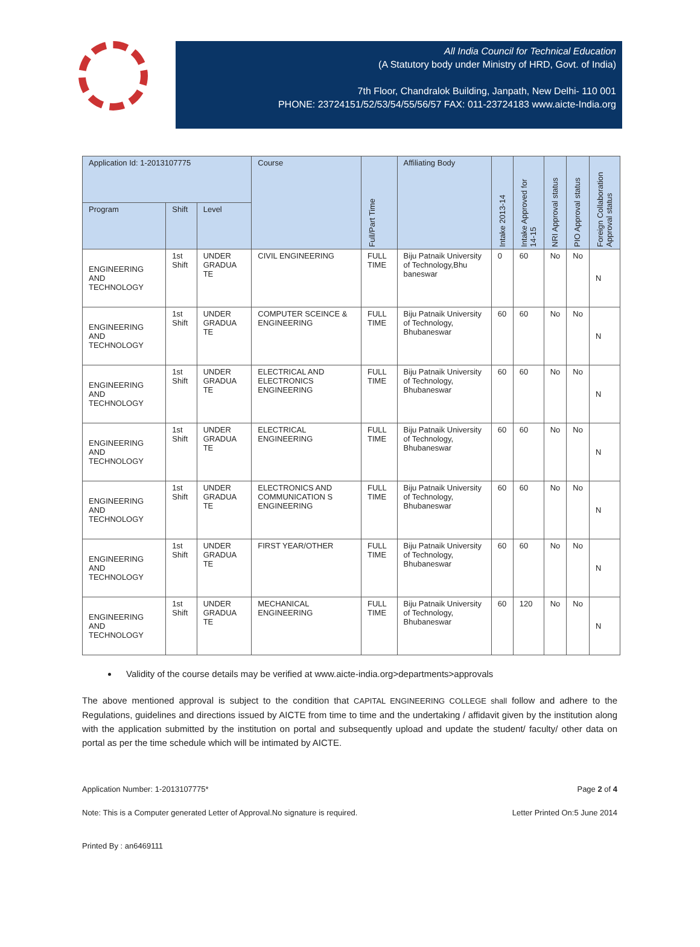All India Council for Technical Education
(A Statutory body under Ministry of HRD, Govt. of India)
7th Floor, Chandralok Building, Janpath, New Delhi- 110 001
PHONE: 23724151/52/53/54/55/56/57 FAX: 011-23724183 www.aicte-India.org
| Application Id: 1-2013107775 | | | Course | Full/Part Time | Affiliating Body | Intake 2013-14 | Intake Approved for 14-15 | NRI Approval status | PIO Approval status | Foreign Collaboration Approval status |
| --- | --- | --- | --- | --- | --- | --- | --- | --- | --- | --- |
| Program | Shift | Level | | | | | | | | |
| ENGINEERING AND TECHNOLOGY | 1st Shift | UNDER GRADUA TE | CIVIL ENGINEERING | FULL TIME | Biju Patnaik University of Technology,Bhu baneswar | 0 | 60 | No | No | N |
| ENGINEERING AND TECHNOLOGY | 1st Shift | UNDER GRADUA TE | COMPUTER SCEINCE & ENGINEERING | FULL TIME | Biju Patnaik University of Technology, Bhubaneswar | 60 | 60 | No | No | N |
| ENGINEERING AND TECHNOLOGY | 1st Shift | UNDER GRADUA TE | ELECTRICAL AND ELECTRONICS ENGINEERING | FULL TIME | Biju Patnaik University of Technology, Bhubaneswar | 60 | 60 | No | No | N |
| ENGINEERING AND TECHNOLOGY | 1st Shift | UNDER GRADUA TE | ELECTRICAL ENGINEERING | FULL TIME | Biju Patnaik University of Technology, Bhubaneswar | 60 | 60 | No | No | N |
| ENGINEERING AND TECHNOLOGY | 1st Shift | UNDER GRADUA TE | ELECTRONICS AND COMMUNICATION S ENGINEERING | FULL TIME | Biju Patnaik University of Technology, Bhubaneswar | 60 | 60 | No | No | N |
| ENGINEERING AND TECHNOLOGY | 1st Shift | UNDER GRADUA TE | FIRST YEAR/OTHER | FULL TIME | Biju Patnaik University of Technology, Bhubaneswar | 60 | 60 | No | No | N |
| ENGINEERING AND TECHNOLOGY | 1st Shift | UNDER GRADUA TE | MECHANICAL ENGINEERING | FULL TIME | Biju Patnaik University of Technology, Bhubaneswar | 60 | 120 | No | No | N |
Validity of the course details may be verified at www.aicte-india.org>departments>approvals
The above mentioned approval is subject to the condition that CAPITAL ENGINEERING COLLEGE shall follow and adhere to the Regulations, guidelines and directions issued by AICTE from time to time and the undertaking / affidavit given by the institution along with the application submitted by the institution on portal and subsequently upload and update the student/ faculty/ other data on portal as per the time schedule which will be intimated by AICTE.
Application Number: 1-2013107775* Page 2 of 4
Note: This is a Computer generated Letter of Approval.No signature is required. Letter Printed On:5 June 2014
Printed By : an6469111